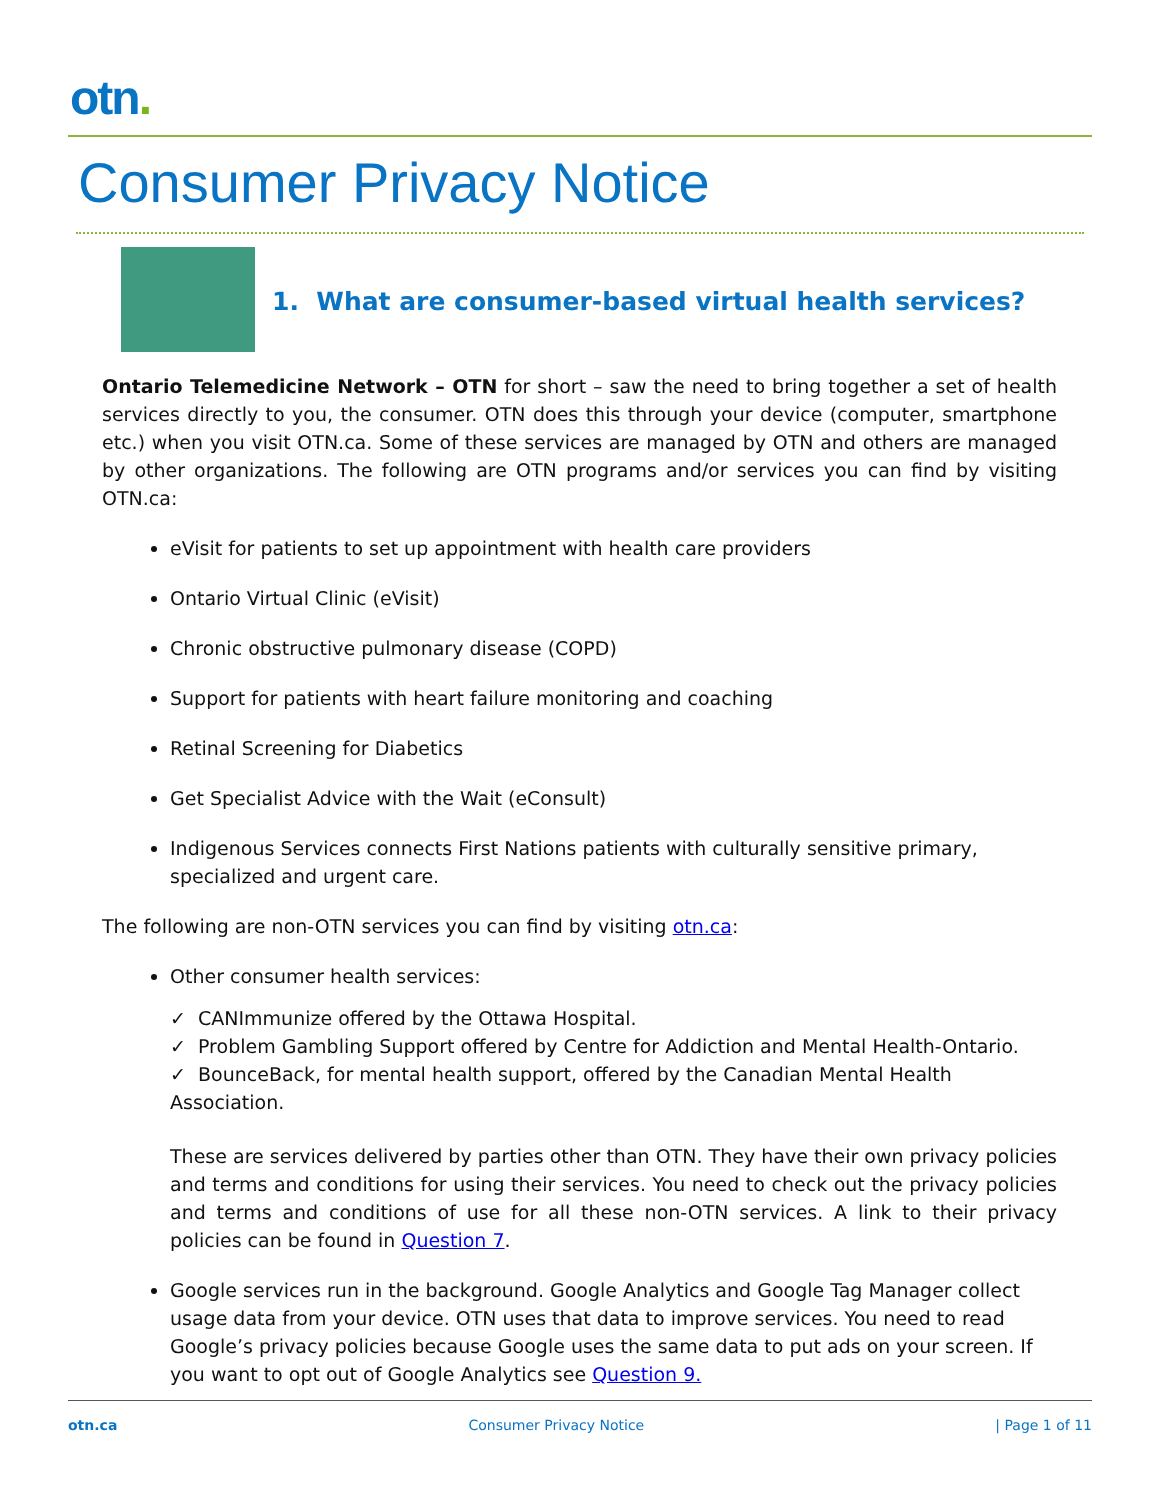otn.
Consumer Privacy Notice
1. What are consumer-based virtual health services?
Ontario Telemedicine Network – OTN for short – saw the need to bring together a set of health services directly to you, the consumer. OTN does this through your device (computer, smartphone etc.) when you visit OTN.ca. Some of these services are managed by OTN and others are managed by other organizations. The following are OTN programs and/or services you can find by visiting OTN.ca:
eVisit for patients to set up appointment with health care providers
Ontario Virtual Clinic (eVisit)
Chronic obstructive pulmonary disease (COPD)
Support for patients with heart failure monitoring and coaching
Retinal Screening for Diabetics
Get Specialist Advice with the Wait (eConsult)
Indigenous Services connects First Nations patients with culturally sensitive primary, specialized and urgent care.
The following are non-OTN services you can find by visiting otn.ca:
Other consumer health services:
✓ CANImmunize offered by the Ottawa Hospital.
✓ Problem Gambling Support offered by Centre for Addiction and Mental Health-Ontario.
✓ BounceBack, for mental health support, offered by the Canadian Mental Health Association.
These are services delivered by parties other than OTN. They have their own privacy policies and terms and conditions for using their services. You need to check out the privacy policies and terms and conditions of use for all these non-OTN services. A link to their privacy policies can be found in Question 7.
Google services run in the background. Google Analytics and Google Tag Manager collect usage data from your device. OTN uses that data to improve services. You need to read Google’s privacy policies because Google uses the same data to put ads on your screen. If you want to opt out of Google Analytics see Question 9.
otn.ca Consumer Privacy Notice | Page 1 of 11